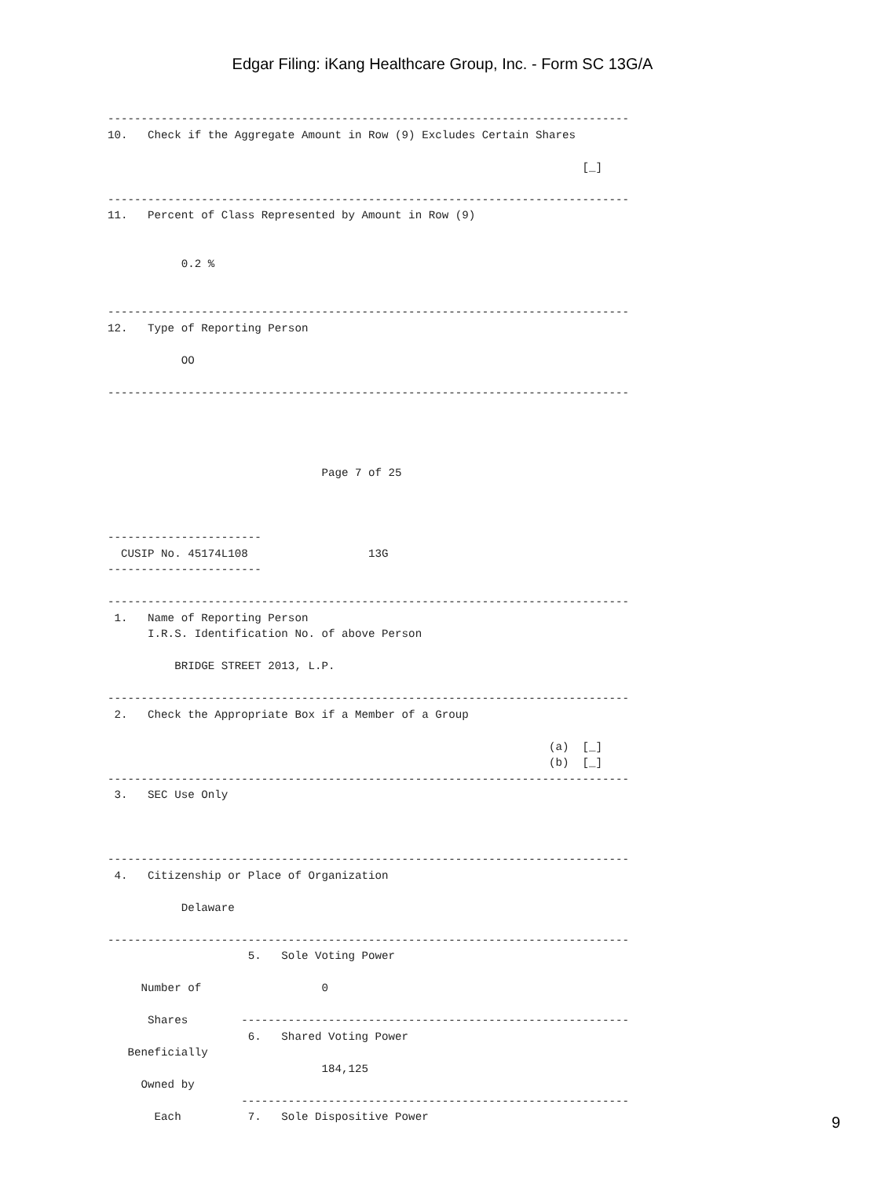Edgar Filing: iKang Healthcare Group, Inc. - Form SC 13G/A
------------------------------------------------------------------------------
10.   Check if the Aggregate Amount in Row (9) Excludes Certain Shares

                                                                       [_]

------------------------------------------------------------------------------
11.   Percent of Class Represented by Amount in Row (9)


           0.2 %


------------------------------------------------------------------------------
12.   Type of Reporting Person

           OO

------------------------------------------------------------------------------




                                Page 7 of 25



-----------------------
  CUSIP No. 45174L108                  13G
-----------------------

------------------------------------------------------------------------------
 1.   Name of Reporting Person
      I.R.S. Identification No. of above Person

          BRIDGE STREET 2013, L.P.

------------------------------------------------------------------------------
 2.   Check the Appropriate Box if a Member of a Group

                                                                  (a)  [_]
                                                                  (b)  [_]
------------------------------------------------------------------------------
 3.   SEC Use Only



------------------------------------------------------------------------------
 4.   Citizenship or Place of Organization

           Delaware

------------------------------------------------------------------------------
                     5.   Sole Voting Power

     Number of                  0

      Shares        ----------------------------------------------------------
                     6.   Shared Voting Power
   Beneficially
                                184,125
     Owned by
                    ----------------------------------------------------------
       Each          7.   Sole Dispositive Power
9